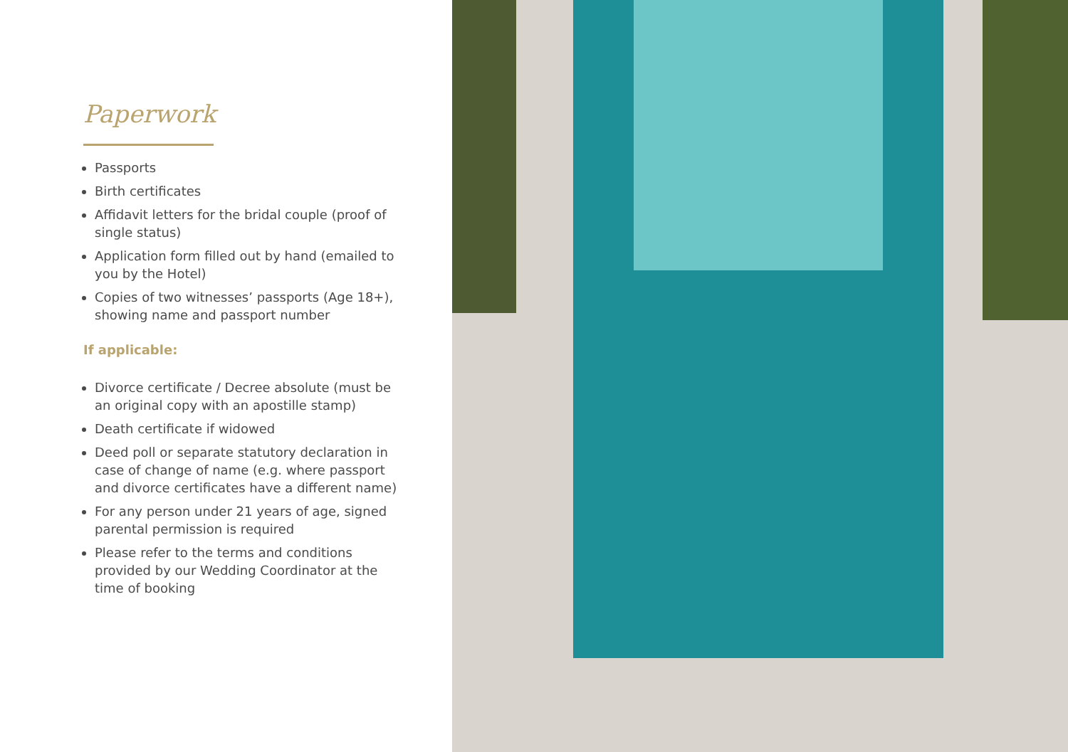Paperwork
Passports
Birth certificates
Affidavit letters for the bridal couple (proof of single status)
Application form filled out by hand (emailed to you by the Hotel)
Copies of two witnesses’ passports (Age 18+), showing name and passport number
If applicable:
Divorce certificate / Decree absolute (must be an original copy with an apostille stamp)
Death certificate if widowed
Deed poll or separate statutory declaration in case of change of name (e.g. where passport and divorce certificates have a different name)
For any person under 21 years of age, signed parental permission is required
Please refer to the terms and conditions provided by our Wedding Coordinator at the time of booking